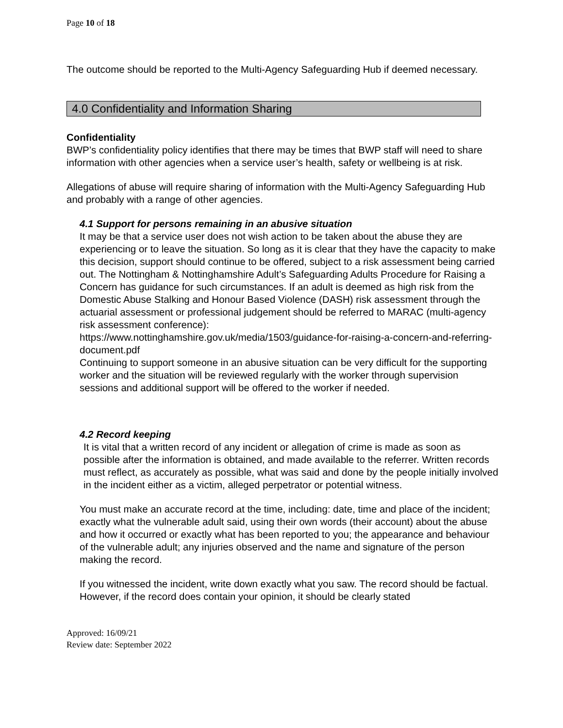Page 10 of 18
The outcome should be reported to the Multi-Agency Safeguarding Hub if deemed necessary.
4.0 Confidentiality and Information Sharing
Confidentiality
BWP’s confidentiality policy identifies that there may be times that BWP staff will need to share information with other agencies when a service user’s health, safety or wellbeing is at risk.
Allegations of abuse will require sharing of information with the Multi-Agency Safeguarding Hub and probably with a range of other agencies.
4.1 Support for persons remaining in an abusive situation
It may be that a service user does not wish action to be taken about the abuse they are experiencing or to leave the situation. So long as it is clear that they have the capacity to make this decision, support should continue to be offered, subject to a risk assessment being carried out. The Nottingham & Nottinghamshire Adult’s Safeguarding Adults Procedure for Raising a Concern has guidance for such circumstances. If an adult is deemed as high risk from the Domestic Abuse Stalking and Honour Based Violence (DASH) risk assessment through the actuarial assessment or professional judgement should be referred to MARAC (multi-agency risk assessment conference):
https://www.nottinghamshire.gov.uk/media/1503/guidance-for-raising-a-concern-and-referring-document.pdf
Continuing to support someone in an abusive situation can be very difficult for the supporting worker and the situation will be reviewed regularly with the worker through supervision sessions and additional support will be offered to the worker if needed.
4.2 Record keeping
It is vital that a written record of any incident or allegation of crime is made as soon as possible after the information is obtained, and made available to the referrer. Written records must reflect, as accurately as possible, what was said and done by the people initially involved in the incident either as a victim, alleged perpetrator or potential witness.
You must make an accurate record at the time, including: date, time and place of the incident; exactly what the vulnerable adult said, using their own words (their account) about the abuse and how it occurred or exactly what has been reported to you; the appearance and behaviour of the vulnerable adult; any injuries observed and the name and signature of the person making the record.
If you witnessed the incident, write down exactly what you saw. The record should be factual. However, if the record does contain your opinion, it should be clearly stated
Approved: 16/09/21
Review date: September 2022